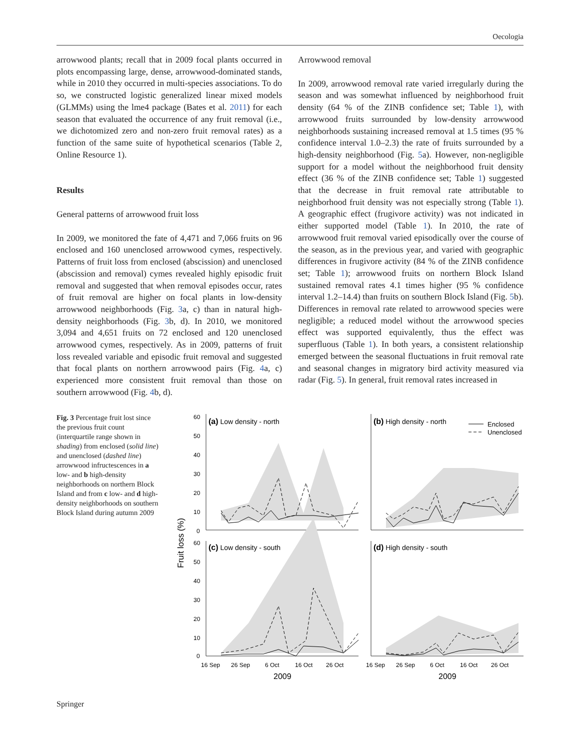Oecologia
arrowwood plants; recall that in 2009 focal plants occurred in plots encompassing large, dense, arrowwood-dominated stands, while in 2010 they occurred in multi-species associations. To do so, we constructed logistic generalized linear mixed models (GLMMs) using the lme4 package (Bates et al. 2011) for each season that evaluated the occurrence of any fruit removal (i.e., we dichotomized zero and non-zero fruit removal rates) as a function of the same suite of hypothetical scenarios (Table 2, Online Resource 1).
Results
General patterns of arrowwood fruit loss
In 2009, we monitored the fate of 4,471 and 7,066 fruits on 96 enclosed and 160 unenclosed arrowwood cymes, respectively. Patterns of fruit loss from enclosed (abscission) and unenclosed (abscission and removal) cymes revealed highly episodic fruit removal and suggested that when removal episodes occur, rates of fruit removal are higher on focal plants in low-density arrowwood neighborhoods (Fig. 3a, c) than in natural high-density neighborhoods (Fig. 3b, d). In 2010, we monitored 3,094 and 4,651 fruits on 72 enclosed and 120 unenclosed arrowwood cymes, respectively. As in 2009, patterns of fruit loss revealed variable and episodic fruit removal and suggested that focal plants on northern arrowwood pairs (Fig. 4a, c) experienced more consistent fruit removal than those on southern arrowwood (Fig. 4b, d).
Arrowwood removal
In 2009, arrowwood removal rate varied irregularly during the season and was somewhat influenced by neighborhood fruit density (64 % of the ZINB confidence set; Table 1), with arrowwood fruits surrounded by low-density arrowwood neighborhoods sustaining increased removal at 1.5 times (95 % confidence interval 1.0–2.3) the rate of fruits surrounded by a high-density neighborhood (Fig. 5a). However, non-negligible support for a model without the neighborhood fruit density effect (36 % of the ZINB confidence set; Table 1) suggested that the decrease in fruit removal rate attributable to neighborhood fruit density was not especially strong (Table 1). A geographic effect (frugivore activity) was not indicated in either supported model (Table 1). In 2010, the rate of arrowwood fruit removal varied episodically over the course of the season, as in the previous year, and varied with geographic differences in frugivore activity (84 % of the ZINB confidence set; Table 1); arrowwood fruits on northern Block Island sustained removal rates 4.1 times higher (95 % confidence interval 1.2–14.4) than fruits on southern Block Island (Fig. 5b). Differences in removal rate related to arrowwood species were negligible; a reduced model without the arrowwood species effect was supported equivalently, thus the effect was superfluous (Table 1). In both years, a consistent relationship emerged between the seasonal fluctuations in fruit removal rate and seasonal changes in migratory bird activity measured via radar (Fig. 5). In general, fruit removal rates increased in
Fig. 3 Percentage fruit lost since the previous fruit count (interquartile range shown in shading) from enclosed (solid line) and unenclosed (dashed line) arrowwood infructescences in a low- and b high-density neighborhoods on northern Block Island and from c low- and d high-density neighborhoods on southern Block Island during autumn 2009
Fruit loss (%)
60
50
40
30
20
10
0
60
50
40
30
20
10
0
(a) Low density - north
(b) High density - north
(c) Low density - south
(d) High density - south
Enclosed
Unenclosed
16 Sep
26 Sep
6 Oct
16 Oct
26 Oct
16 Sep
26 Sep
6 Oct
16 Oct
26 Oct
2009
2009
Springer